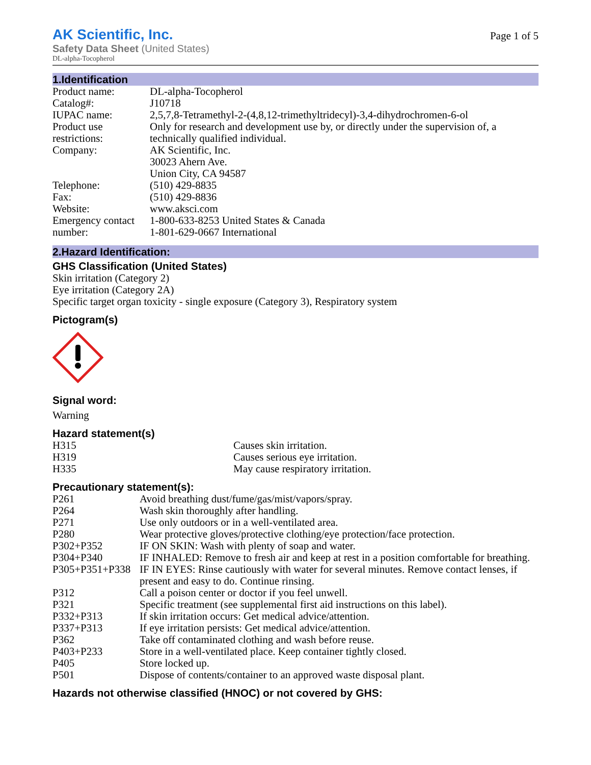AK Scientific, Inc.
Safety Data Sheet (United States)
DL-alpha-Tocopherol
Page 1 of 5
1.Identification
| Product name: | DL-alpha-Tocopherol |
| Catalog#: | J10718 |
| IUPAC name: | 2,5,7,8-Tetramethyl-2-(4,8,12-trimethyltridecyl)-3,4-dihydrochromen-6-ol |
| Product use restrictions: | Only for research and development use by, or directly under the supervision of, a technically qualified individual. |
| Company: | AK Scientific, Inc. 30023 Ahern Ave. Union City, CA 94587 |
| Telephone: | (510) 429-8835 |
| Fax: | (510) 429-8836 |
| Website: | www.aksci.com |
| Emergency contact number: | 1-800-633-8253 United States & Canada 1-801-629-0667 International |
2.Hazard Identification:
GHS Classification (United States)
Skin irritation (Category 2)
Eye irritation (Category 2A)
Specific target organ toxicity - single exposure (Category 3), Respiratory system
Pictogram(s)
Signal word:
Warning
Hazard statement(s)
| H315 | Causes skin irritation. |
| H319 | Causes serious eye irritation. |
| H335 | May cause respiratory irritation. |
Precautionary statement(s):
| P261 | Avoid breathing dust/fume/gas/mist/vapors/spray. |
| P264 | Wash skin thoroughly after handling. |
| P271 | Use only outdoors or in a well-ventilated area. |
| P280 | Wear protective gloves/protective clothing/eye protection/face protection. |
| P302+P352 | IF ON SKIN: Wash with plenty of soap and water. |
| P304+P340 | IF INHALED: Remove to fresh air and keep at rest in a position comfortable for breathing. |
| P305+P351+P338 | IF IN EYES: Rinse cautiously with water for several minutes. Remove contact lenses, if present and easy to do. Continue rinsing. |
| P312 | Call a poison center or doctor if you feel unwell. |
| P321 | Specific treatment (see supplemental first aid instructions on this label). |
| P332+P313 | If skin irritation occurs: Get medical advice/attention. |
| P337+P313 | If eye irritation persists: Get medical advice/attention. |
| P362 | Take off contaminated clothing and wash before reuse. |
| P403+P233 | Store in a well-ventilated place. Keep container tightly closed. |
| P405 | Store locked up. |
| P501 | Dispose of contents/container to an approved waste disposal plant. |
Hazards not otherwise classified (HNOC) or not covered by GHS: